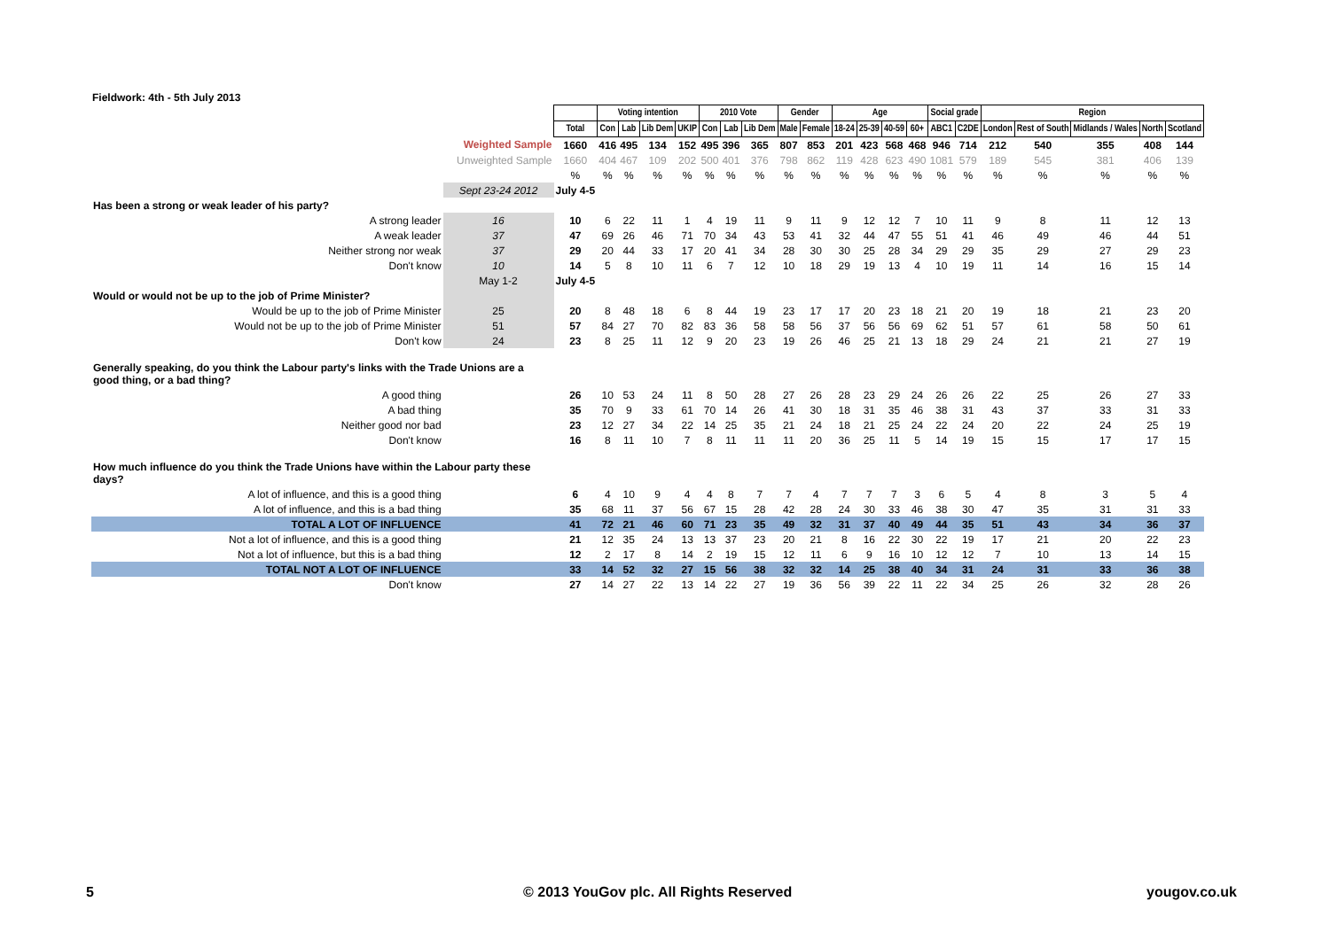Fieldwork: 4th - 5th July 2013
| | | | Voting intention | | | | 2010 Vote | | | Gender | | Age | | | | Social grade | | Region | | | | |
| | | Total | Con | Lab | Lib Dem | UKIP | Con | Lab | Lib Dem | Male | Female | 18-24 | 25-39 | 40-59 | 60+ | ABC1 | C2DE | London | Rest of South | Midlands / Wales | North | Scotland |
| Weighted Sample | | 1660 | 416 | 495 | 134 | 152 | 495 | 396 | 365 | 807 | 853 | 201 | 423 | 568 | 468 | 946 | 714 | 212 | 540 | 355 | 408 | 144 |
| Unweighted Sample | | 1660 | 404 | 467 | 109 | 202 | 500 | 401 | 376 | 798 | 862 | 119 | 428 | 623 | 490 | 1081 | 579 | 189 | 545 | 381 | 406 | 139 |
| | | % | % | % | % | % | % | % | % | % | % | % | % | % | % | % | % | % | % | % | % | % |
| | Sept 23-24 2012 | July 4-5 | | | | | | | | | | | | | | | | | | | | |
| Has been a strong or weak leader of his party? | | | | | | | | | | | | | | | | | | | | | | |
| A strong leader | 16 | 10 | 6 | 22 | 11 | 1 | 4 | 19 | 11 | 9 | 11 | 9 | 12 | 12 | 7 | 10 | 11 | 9 | 8 | 11 | 12 | 13 |
| A weak leader | 37 | 47 | 69 | 26 | 46 | 71 | 70 | 34 | 43 | 53 | 41 | 32 | 44 | 47 | 55 | 51 | 41 | 46 | 49 | 46 | 44 | 51 |
| Neither strong nor weak | 37 | 29 | 20 | 44 | 33 | 17 | 20 | 41 | 34 | 28 | 30 | 30 | 25 | 28 | 34 | 29 | 29 | 35 | 29 | 27 | 29 | 23 |
| Don't know | 10 | 14 | 5 | 8 | 10 | 11 | 6 | 7 | 12 | 10 | 18 | 29 | 19 | 13 | 4 | 10 | 19 | 11 | 14 | 16 | 15 | 14 |
| | May 1-2 | July 4-5 | | | | | | | | | | | | | | | | | | | | |
| Would or would not be up to the job of Prime Minister? | | | | | | | | | | | | | | | | | | | | | | |
| Would be up to the job of Prime Minister | 25 | 20 | 8 | 48 | 18 | 6 | 8 | 44 | 19 | 23 | 17 | 17 | 20 | 23 | 18 | 21 | 20 | 19 | 18 | 21 | 23 | 20 |
| Would not be up to the job of Prime Minister | 51 | 57 | 84 | 27 | 70 | 82 | 83 | 36 | 58 | 58 | 56 | 37 | 56 | 56 | 69 | 62 | 51 | 57 | 61 | 58 | 50 | 61 |
| Don't kow | 24 | 23 | 8 | 25 | 11 | 12 | 9 | 20 | 23 | 19 | 26 | 46 | 25 | 21 | 13 | 18 | 29 | 24 | 21 | 21 | 27 | 19 |
| Generally speaking, do you think the Labour party's links with the Trade Unions are a good thing, or a bad thing? | | | | | | | | | | | | | | | | | | | | | | |
| A good thing | | 26 | 10 | 53 | 24 | 11 | 8 | 50 | 28 | 27 | 26 | 28 | 23 | 29 | 24 | 26 | 26 | 22 | 25 | 26 | 27 | 33 |
| A bad thing | | 35 | 70 | 9 | 33 | 61 | 70 | 14 | 26 | 41 | 30 | 18 | 31 | 35 | 46 | 38 | 31 | 43 | 37 | 33 | 31 | 33 |
| Neither good nor bad | | 23 | 12 | 27 | 34 | 22 | 14 | 25 | 35 | 21 | 24 | 18 | 21 | 25 | 24 | 22 | 24 | 20 | 22 | 24 | 25 | 19 |
| Don't know | | 16 | 8 | 11 | 10 | 7 | 8 | 11 | 11 | 11 | 20 | 36 | 25 | 11 | 5 | 14 | 19 | 15 | 15 | 17 | 17 | 15 |
| How much influence do you think the Trade Unions have within the Labour party these days? | | | | | | | | | | | | | | | | | | | | | | |
| A lot of influence, and this is a good thing | | 6 | 4 | 10 | 9 | 4 | 4 | 8 | 7 | 7 | 4 | 7 | 7 | 7 | 3 | 6 | 5 | 4 | 8 | 3 | 5 | 4 |
| A lot of influence, and this is a bad thing | | 35 | 68 | 11 | 37 | 56 | 67 | 15 | 28 | 42 | 28 | 24 | 30 | 33 | 46 | 38 | 30 | 47 | 35 | 31 | 31 | 33 |
| TOTAL A LOT OF INFLUENCE | | 41 | 72 | 21 | 46 | 60 | 71 | 23 | 35 | 49 | 32 | 31 | 37 | 40 | 49 | 44 | 35 | 51 | 43 | 34 | 36 | 37 |
| Not a lot of influence, and this is a good thing | | 21 | 12 | 35 | 24 | 13 | 13 | 37 | 23 | 20 | 21 | 8 | 16 | 22 | 30 | 22 | 19 | 17 | 21 | 20 | 22 | 23 |
| Not a lot of influence, but this is a bad thing | | 12 | 2 | 17 | 8 | 14 | 2 | 19 | 15 | 12 | 11 | 6 | 9 | 16 | 10 | 12 | 12 | 7 | 10 | 13 | 14 | 15 |
| TOTAL NOT A LOT OF INFLUENCE | | 33 | 14 | 52 | 32 | 27 | 15 | 56 | 38 | 32 | 32 | 14 | 25 | 38 | 40 | 34 | 31 | 24 | 31 | 33 | 36 | 38 |
| Don't know | | 27 | 14 | 27 | 22 | 13 | 14 | 22 | 27 | 19 | 36 | 56 | 39 | 22 | 11 | 22 | 34 | 25 | 26 | 32 | 28 | 26 |
5
© 2013 YouGov plc. All Rights Reserved
yougov.co.uk